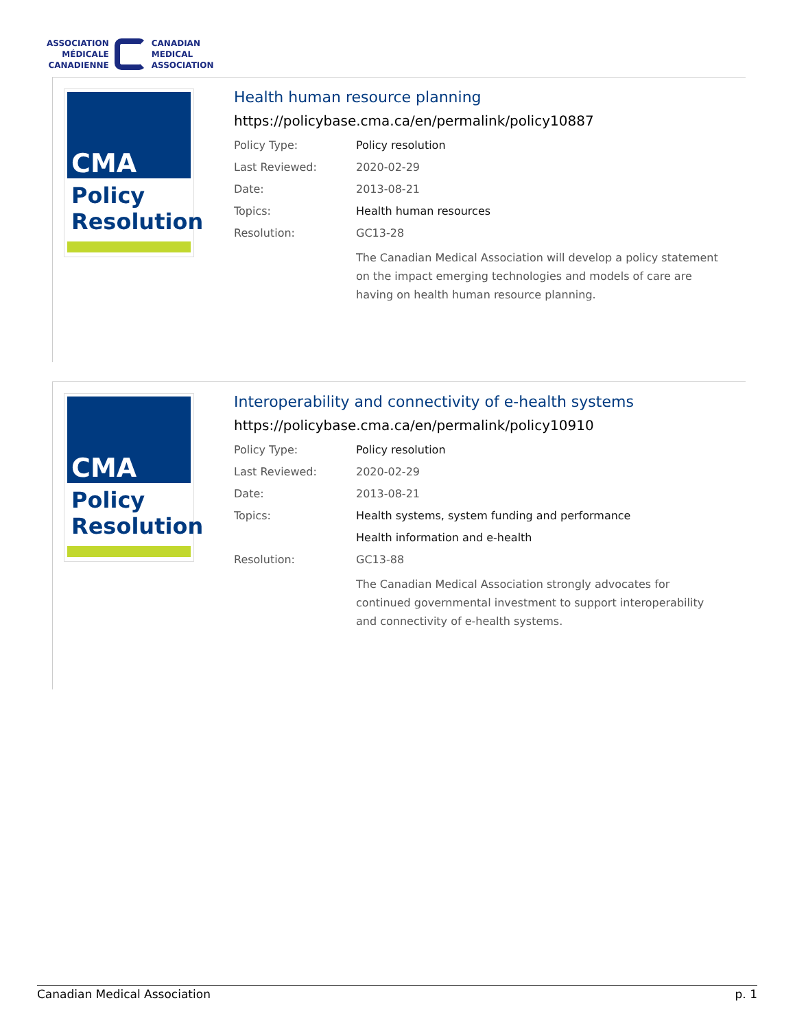ASSOCIATION
MÉDICALE
CANADIENNE
CANADIAN
MEDICAL
ASSOCIATION
CMA
Policy
Resolution
Health human resource planning
https://policybase.cma.ca/en/permalink/policy10887
| Policy Type: | Policy resolution |
| Last Reviewed: | 2020-02-29 |
| Date: | 2013-08-21 |
| Topics: | Health human resources |
| Resolution: | GC13-28 |
| | The Canadian Medical Association will develop a policy statement on the impact emerging technologies and models of care are having on health human resource planning. |
CMA
Policy
Resolution
Interoperability and connectivity of e-health systems
https://policybase.cma.ca/en/permalink/policy10910
| Policy Type: | Policy resolution |
| Last Reviewed: | 2020-02-29 |
| Date: | 2013-08-21 |
| Topics: | Health systems, system funding and performance |
| | Health information and e-health |
| Resolution: | GC13-88 |
| | The Canadian Medical Association strongly advocates for continued governmental investment to support interoperability and connectivity of e-health systems. |
Canadian Medical Association p. 1